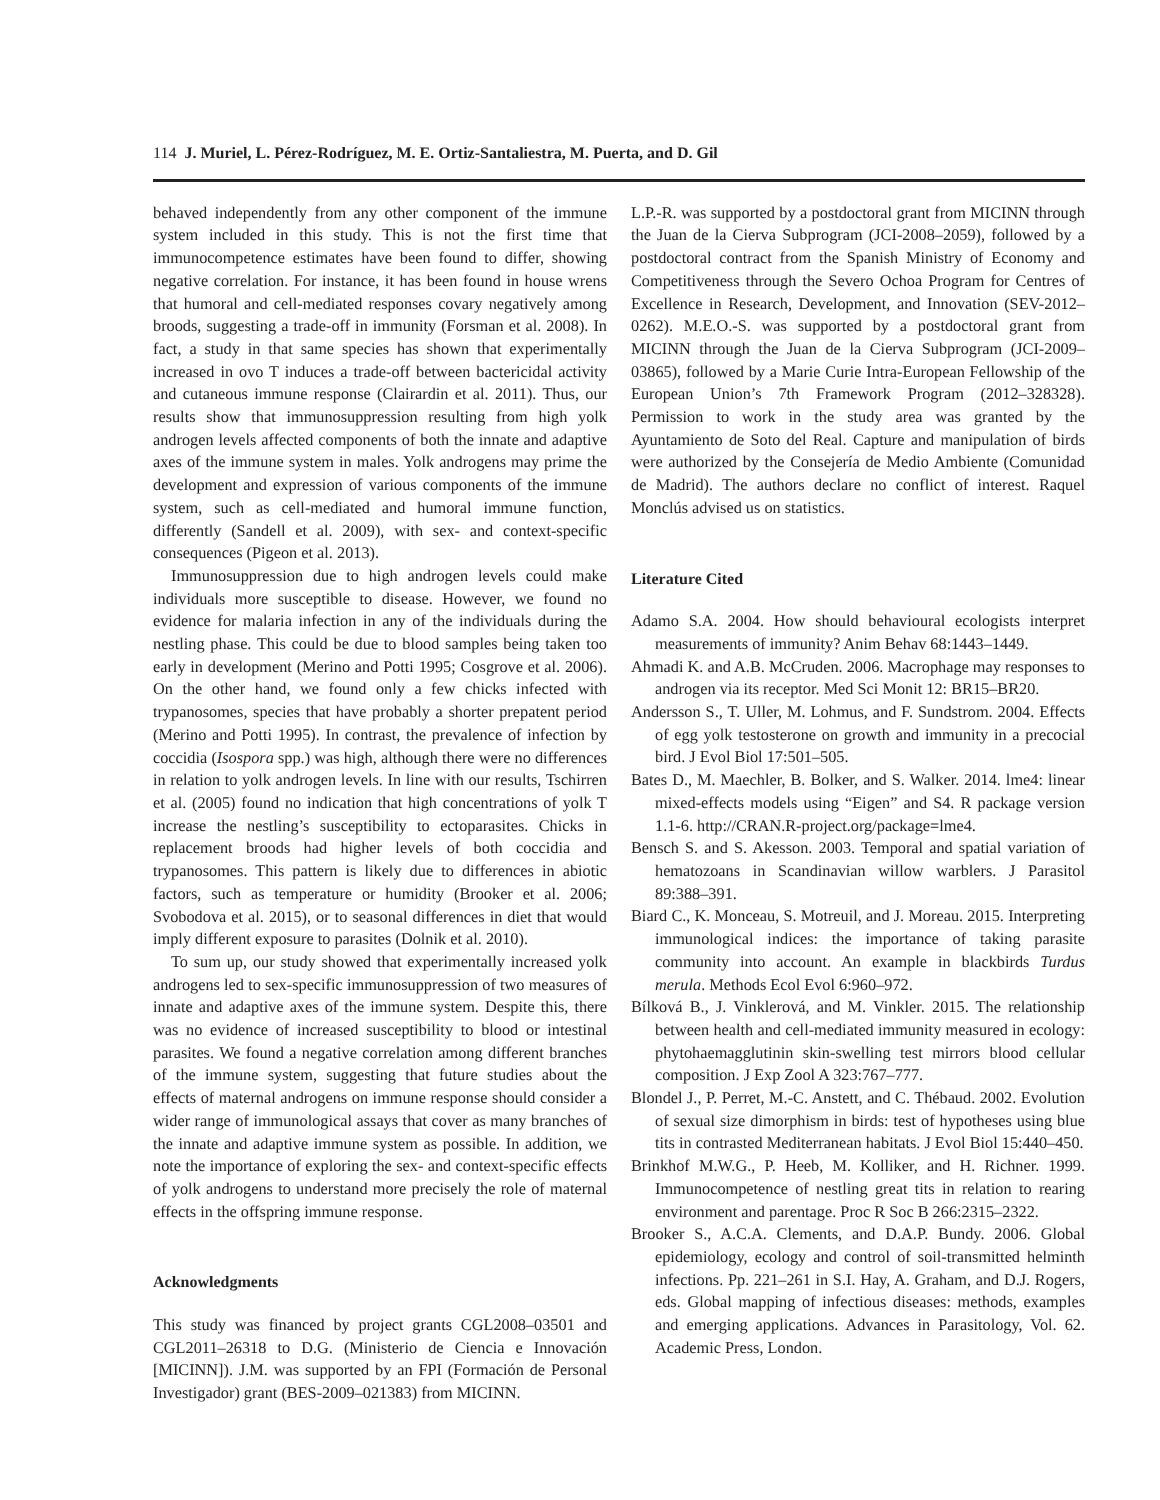114 J. Muriel, L. Pérez-Rodríguez, M. E. Ortiz-Santaliestra, M. Puerta, and D. Gil
behaved independently from any other component of the immune system included in this study. This is not the first time that immunocompetence estimates have been found to differ, showing negative correlation. For instance, it has been found in house wrens that humoral and cell-mediated responses covary negatively among broods, suggesting a trade-off in immunity (Forsman et al. 2008). In fact, a study in that same species has shown that experimentally increased in ovo T induces a trade-off between bactericidal activity and cutaneous immune response (Clairardin et al. 2011). Thus, our results show that immunosuppression resulting from high yolk androgen levels affected components of both the innate and adaptive axes of the immune system in males. Yolk androgens may prime the development and expression of various components of the immune system, such as cell-mediated and humoral immune function, differently (Sandell et al. 2009), with sex- and context-specific consequences (Pigeon et al. 2013).
Immunosuppression due to high androgen levels could make individuals more susceptible to disease. However, we found no evidence for malaria infection in any of the individuals during the nestling phase. This could be due to blood samples being taken too early in development (Merino and Potti 1995; Cosgrove et al. 2006). On the other hand, we found only a few chicks infected with trypanosomes, species that have probably a shorter prepatent period (Merino and Potti 1995). In contrast, the prevalence of infection by coccidia (Isospora spp.) was high, although there were no differences in relation to yolk androgen levels. In line with our results, Tschirren et al. (2005) found no indication that high concentrations of yolk T increase the nestling’s susceptibility to ectoparasites. Chicks in replacement broods had higher levels of both coccidia and trypanosomes. This pattern is likely due to differences in abiotic factors, such as temperature or humidity (Brooker et al. 2006; Svobodova et al. 2015), or to seasonal differences in diet that would imply different exposure to parasites (Dolnik et al. 2010).
To sum up, our study showed that experimentally increased yolk androgens led to sex-specific immunosuppression of two measures of innate and adaptive axes of the immune system. Despite this, there was no evidence of increased susceptibility to blood or intestinal parasites. We found a negative correlation among different branches of the immune system, suggesting that future studies about the effects of maternal androgens on immune response should consider a wider range of immunological assays that cover as many branches of the innate and adaptive immune system as possible. In addition, we note the importance of exploring the sex- and context-specific effects of yolk androgens to understand more precisely the role of maternal effects in the offspring immune response.
Acknowledgments
This study was financed by project grants CGL2008–03501 and CGL2011–26318 to D.G. (Ministerio de Ciencia e Innovación [MICINN]). J.M. was supported by an FPI (Formación de Personal Investigador) grant (BES-2009–021383) from MICINN.
L.P.-R. was supported by a postdoctoral grant from MICINN through the Juan de la Cierva Subprogram (JCI-2008–2059), followed by a postdoctoral contract from the Spanish Ministry of Economy and Competitiveness through the Severo Ochoa Program for Centres of Excellence in Research, Development, and Innovation (SEV-2012–0262). M.E.O.-S. was supported by a postdoctoral grant from MICINN through the Juan de la Cierva Subprogram (JCI-2009–03865), followed by a Marie Curie Intra-European Fellowship of the European Union’s 7th Framework Program (2012–328328). Permission to work in the study area was granted by the Ayuntamiento de Soto del Real. Capture and manipulation of birds were authorized by the Consejería de Medio Ambiente (Comunidad de Madrid). The authors declare no conflict of interest. Raquel Monclús advised us on statistics.
Literature Cited
Adamo S.A. 2004. How should behavioural ecologists interpret measurements of immunity? Anim Behav 68:1443–1449.
Ahmadi K. and A.B. McCruden. 2006. Macrophage may responses to androgen via its receptor. Med Sci Monit 12: BR15–BR20.
Andersson S., T. Uller, M. Lohmus, and F. Sundstrom. 2004. Effects of egg yolk testosterone on growth and immunity in a precocial bird. J Evol Biol 17:501–505.
Bates D., M. Maechler, B. Bolker, and S. Walker. 2014. lme4: linear mixed-effects models using “Eigen” and S4. R package version 1.1-6. http://CRAN.R-project.org/package=lme4.
Bensch S. and S. Akesson. 2003. Temporal and spatial variation of hematozoans in Scandinavian willow warblers. J Parasitol 89:388–391.
Biard C., K. Monceau, S. Motreuil, and J. Moreau. 2015. Interpreting immunological indices: the importance of taking parasite community into account. An example in blackbirds Turdus merula. Methods Ecol Evol 6:960–972.
Bílková B., J. Vinklerová, and M. Vinkler. 2015. The relationship between health and cell-mediated immunity measured in ecology: phytohaemagglutinin skin-swelling test mirrors blood cellular composition. J Exp Zool A 323:767–777.
Blondel J., P. Perret, M.-C. Anstett, and C. Thébaud. 2002. Evolution of sexual size dimorphism in birds: test of hypotheses using blue tits in contrasted Mediterranean habitats. J Evol Biol 15:440–450.
Brinkhof M.W.G., P. Heeb, M. Kolliker, and H. Richner. 1999. Immunocompetence of nestling great tits in relation to rearing environment and parentage. Proc R Soc B 266:2315–2322.
Brooker S., A.C.A. Clements, and D.A.P. Bundy. 2006. Global epidemiology, ecology and control of soil-transmitted helminth infections. Pp. 221–261 in S.I. Hay, A. Graham, and D.J. Rogers, eds. Global mapping of infectious diseases: methods, examples and emerging applications. Advances in Parasitology, Vol. 62. Academic Press, London.